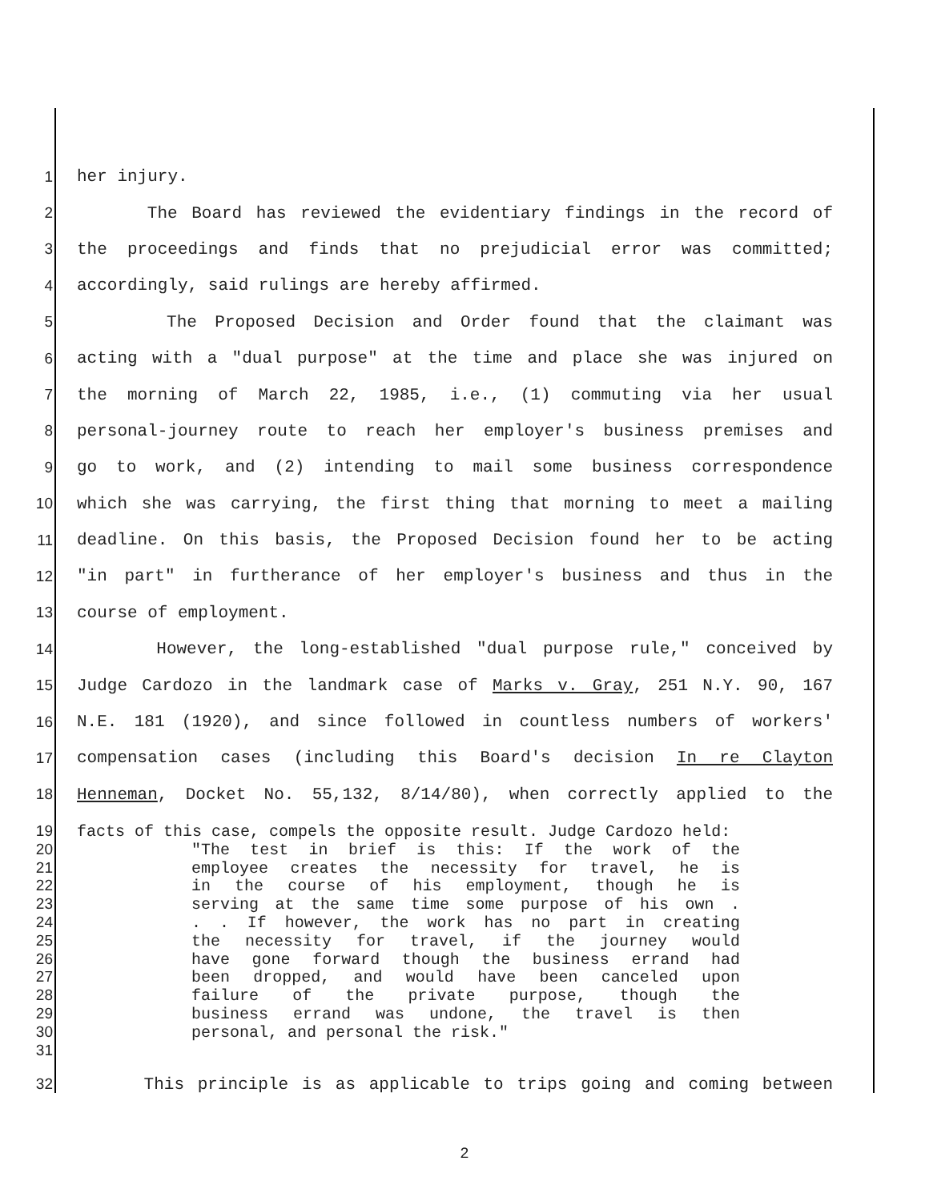1 her injury.
2 The Board has reviewed the evidentiary findings in the record of
3 the proceedings and finds that no prejudicial error was committed;
4 accordingly, said rulings are hereby affirmed.
5 The Proposed Decision and Order found that the claimant was
6 acting with a "dual purpose" at the time and place she was injured on
7 the morning of March 22, 1985, i.e., (1) commuting via her usual
8 personal-journey route to reach her employer's business premises and
9 go to work, and (2) intending to mail some business correspondence
10 which she was carrying, the first thing that morning to meet a mailing
11 deadline. On this basis, the Proposed Decision found her to be acting
12 "in part" in furtherance of her employer's business and thus in the
13 course of employment.
14 However, the long-established "dual purpose rule," conceived by
15 Judge Cardozo in the landmark case of Marks v. Gray, 251 N.Y. 90, 167
16 N.E. 181 (1920), and since followed in countless numbers of workers'
17 compensation cases (including this Board's decision In re Clayton
18 Henneman, Docket No. 55,132, 8/14/80), when correctly applied to the
19 facts of this case, compels the opposite result. Judge Cardozo held:
20 "The test in brief is this: If the work of the
21 employee creates the necessity for travel, he is
22 in the course of his employment, though he is
23 serving at the same time some purpose of his own .
24. . If however, the work has no part in creating
25 the necessity for travel, if the journey would
26 have gone forward though the business errand had
27 been dropped, and would have been canceled upon
28 failure of the private purpose, though the
29 business errand was undone, the travel is then
30 personal, and personal the risk."
31
32 This principle is as applicable to trips going and coming between
2